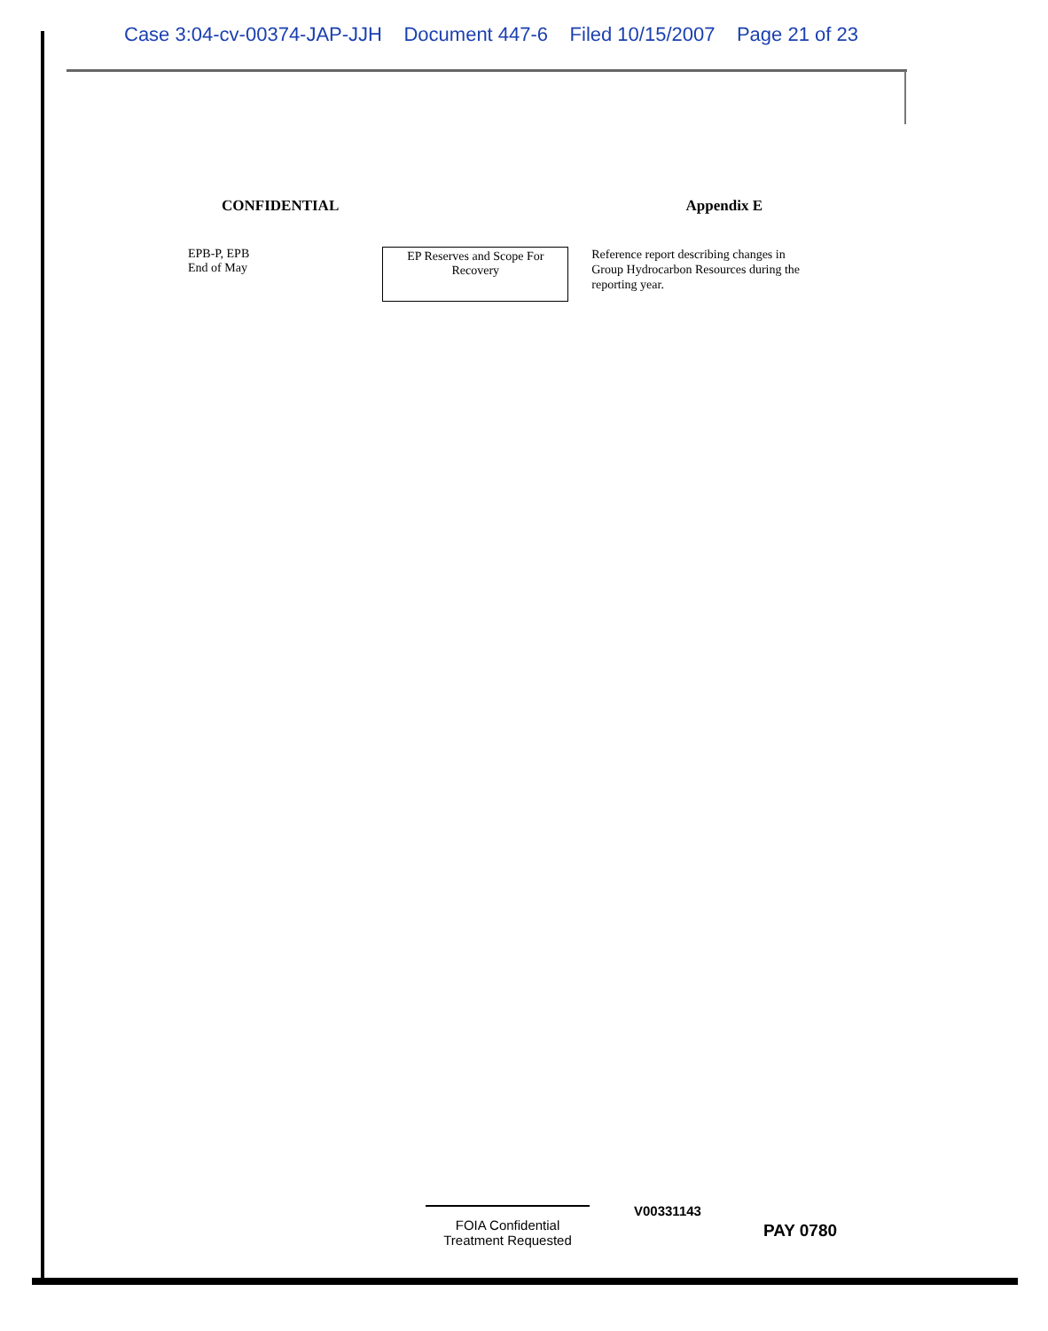Case 3:04-cv-00374-JAP-JJH Document 447-6 Filed 10/15/2007 Page 21 of 23
CONFIDENTIAL Appendix E
EPB-P, EPB
End of May
EP Reserves and Scope For
Recovery
Reference report describing changes in Group Hydrocarbon Resources during the reporting year.
FOIA Confidential
Treatment Requested
V00331143
PAY 0780